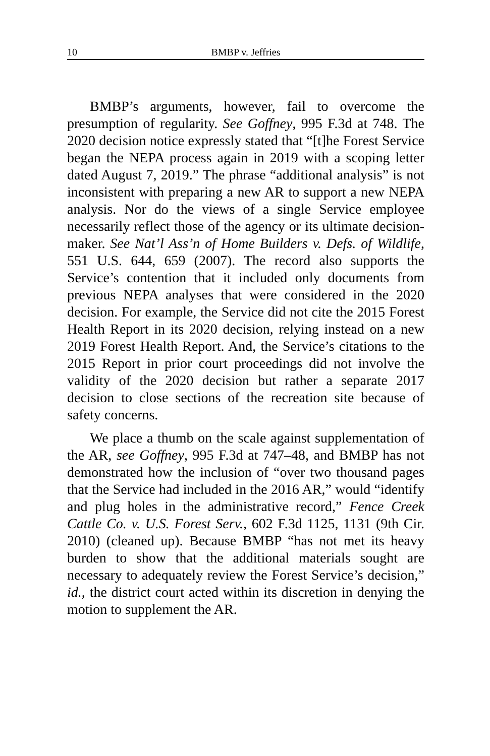10 BMBP v. Jeffries
BMBP’s arguments, however, fail to overcome the presumption of regularity. See Goffney, 995 F.3d at 748. The 2020 decision notice expressly stated that “[t]he Forest Service began the NEPA process again in 2019 with a scoping letter dated August 7, 2019.” The phrase “additional analysis” is not inconsistent with preparing a new AR to support a new NEPA analysis. Nor do the views of a single Service employee necessarily reflect those of the agency or its ultimate decision-maker. See Nat’l Ass’n of Home Builders v. Defs. of Wildlife, 551 U.S. 644, 659 (2007). The record also supports the Service’s contention that it included only documents from previous NEPA analyses that were considered in the 2020 decision. For example, the Service did not cite the 2015 Forest Health Report in its 2020 decision, relying instead on a new 2019 Forest Health Report. And, the Service’s citations to the 2015 Report in prior court proceedings did not involve the validity of the 2020 decision but rather a separate 2017 decision to close sections of the recreation site because of safety concerns.
We place a thumb on the scale against supplementation of the AR, see Goffney, 995 F.3d at 747–48, and BMBP has not demonstrated how the inclusion of “over two thousand pages that the Service had included in the 2016 AR,” would “identify and plug holes in the administrative record,” Fence Creek Cattle Co. v. U.S. Forest Serv., 602 F.3d 1125, 1131 (9th Cir. 2010) (cleaned up). Because BMBP “has not met its heavy burden to show that the additional materials sought are necessary to adequately review the Forest Service’s decision,” id., the district court acted within its discretion in denying the motion to supplement the AR.